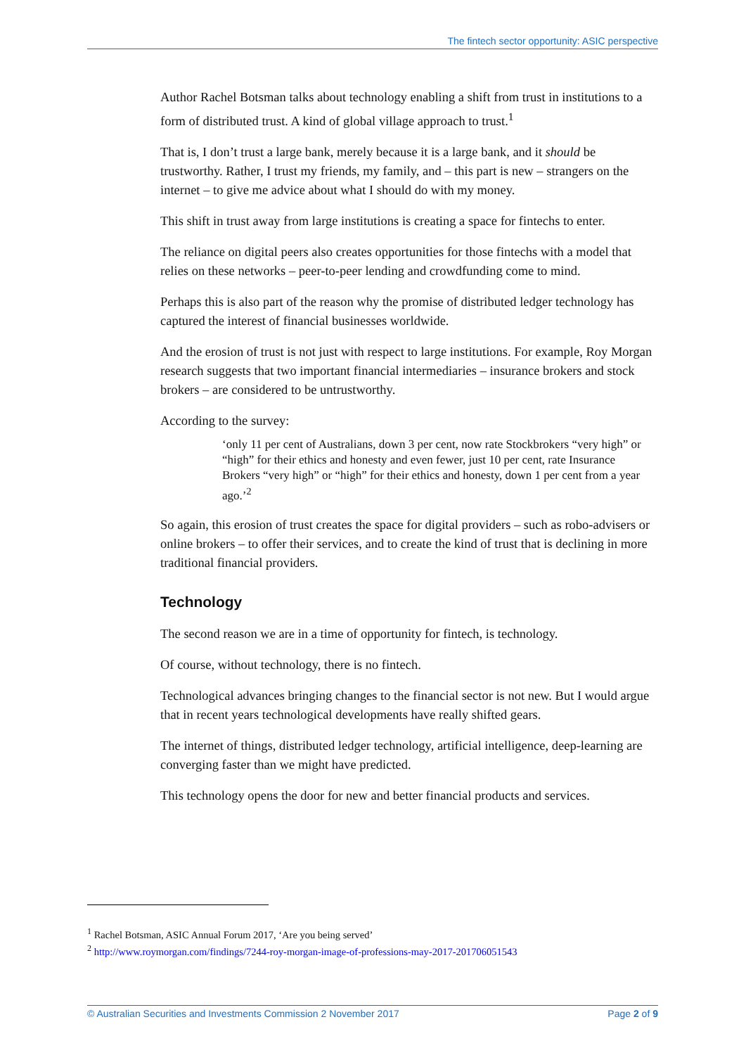The fintech sector opportunity: ASIC perspective
Author Rachel Botsman talks about technology enabling a shift from trust in institutions to a form of distributed trust. A kind of global village approach to trust.<sup>1</sup>
That is, I don’t trust a large bank, merely because it is a large bank, and it should be trustworthy. Rather, I trust my friends, my family, and – this part is new – strangers on the internet – to give me advice about what I should do with my money.
This shift in trust away from large institutions is creating a space for fintechs to enter.
The reliance on digital peers also creates opportunities for those fintechs with a model that relies on these networks – peer-to-peer lending and crowdfunding come to mind.
Perhaps this is also part of the reason why the promise of distributed ledger technology has captured the interest of financial businesses worldwide.
And the erosion of trust is not just with respect to large institutions. For example, Roy Morgan research suggests that two important financial intermediaries – insurance brokers and stock brokers – are considered to be untrustworthy.
According to the survey:
‘only 11 per cent of Australians, down 3 per cent, now rate Stockbrokers “very high” or “high” for their ethics and honesty and even fewer, just 10 per cent, rate Insurance Brokers “very high” or “high” for their ethics and honesty, down 1 per cent from a year ago.’<sup>2</sup>
So again, this erosion of trust creates the space for digital providers – such as robo-advisers or online brokers – to offer their services, and to create the kind of trust that is declining in more traditional financial providers.
Technology
The second reason we are in a time of opportunity for fintech, is technology.
Of course, without technology, there is no fintech.
Technological advances bringing changes to the financial sector is not new. But I would argue that in recent years technological developments have really shifted gears.
The internet of things, distributed ledger technology, artificial intelligence, deep-learning are converging faster than we might have predicted.
This technology opens the door for new and better financial products and services.
<sup>1</sup> Rachel Botsman, ASIC Annual Forum 2017, ‘Are you being served’
<sup>2</sup> http://www.roymorgan.com/findings/7244-roy-morgan-image-of-professions-may-2017-201706051543
© Australian Securities and Investments Commission 2 November 2017 Page 2 of 9